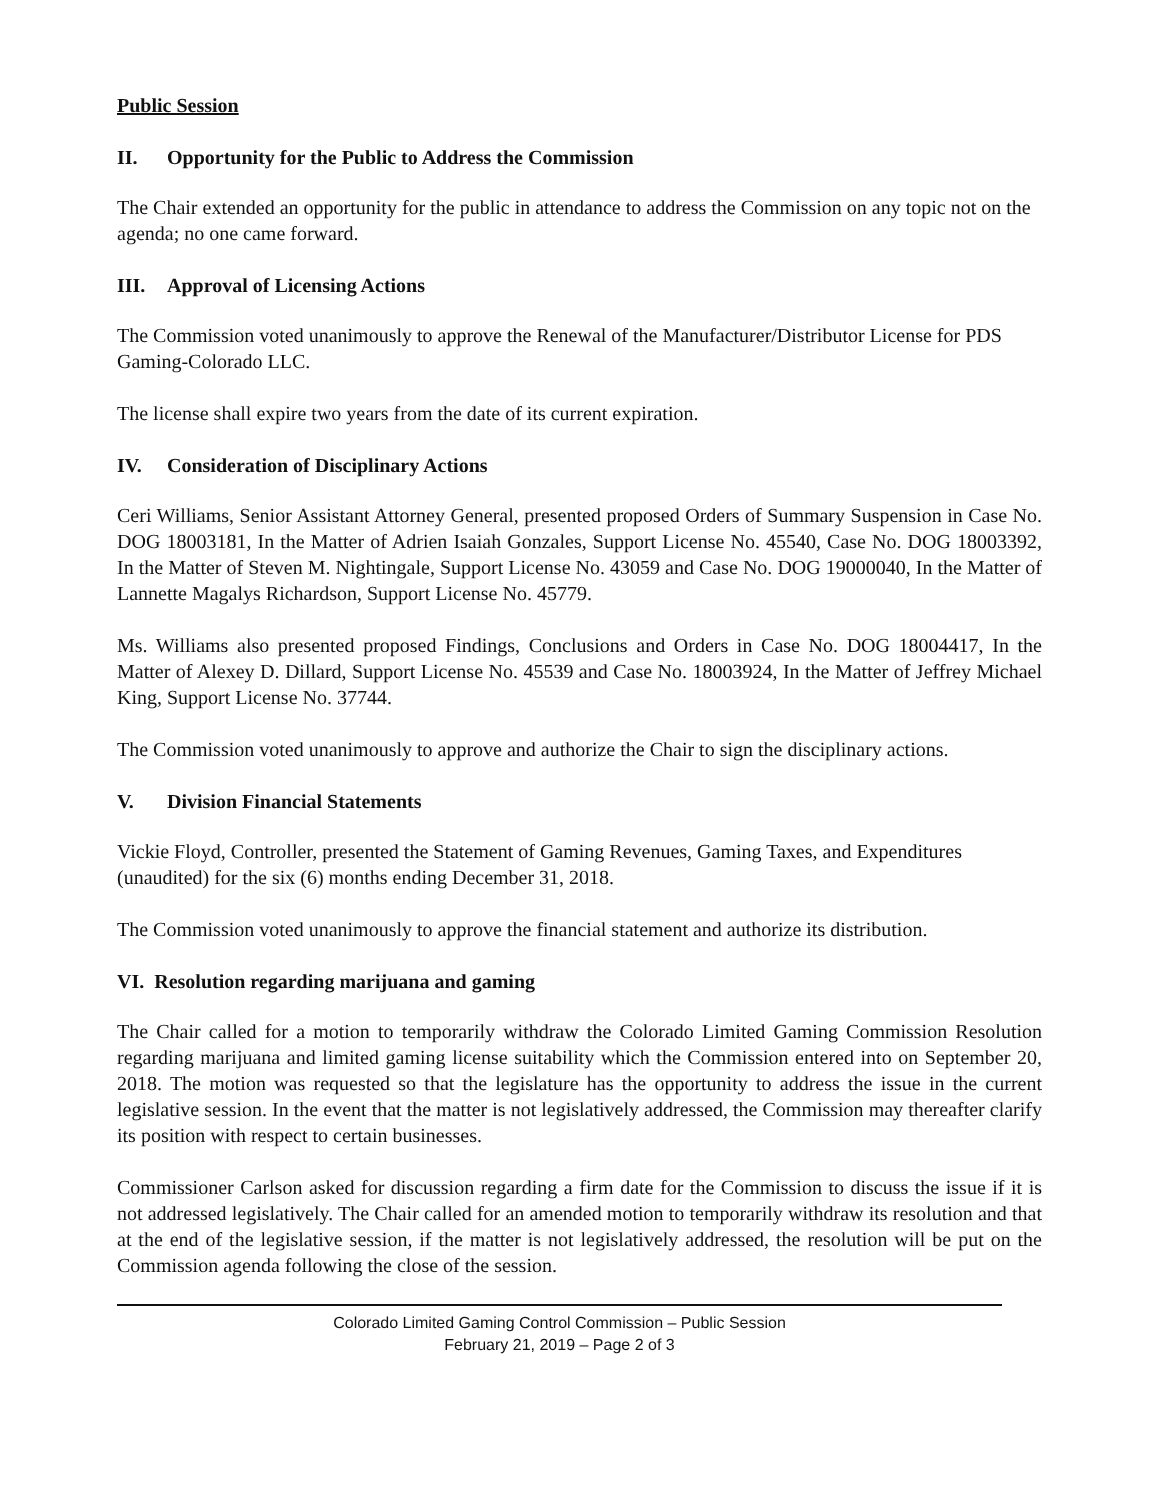Public Session
II. Opportunity for the Public to Address the Commission
The Chair extended an opportunity for the public in attendance to address the Commission on any topic not on the agenda; no one came forward.
III. Approval of Licensing Actions
The Commission voted unanimously to approve the Renewal of the Manufacturer/Distributor License for PDS Gaming-Colorado LLC.
The license shall expire two years from the date of its current expiration.
IV. Consideration of Disciplinary Actions
Ceri Williams, Senior Assistant Attorney General, presented proposed Orders of Summary Suspension in Case No. DOG 18003181, In the Matter of Adrien Isaiah Gonzales, Support License No. 45540, Case No. DOG 18003392, In the Matter of Steven M. Nightingale, Support License No. 43059 and Case No. DOG 19000040, In the Matter of Lannette Magalys Richardson, Support License No. 45779.
Ms. Williams also presented proposed Findings, Conclusions and Orders in Case No. DOG 18004417, In the Matter of Alexey D. Dillard, Support License No. 45539 and Case No. 18003924, In the Matter of Jeffrey Michael King, Support License No. 37744.
The Commission voted unanimously to approve and authorize the Chair to sign the disciplinary actions.
V. Division Financial Statements
Vickie Floyd, Controller, presented the Statement of Gaming Revenues, Gaming Taxes, and Expenditures (unaudited) for the six (6) months ending December 31, 2018.
The Commission voted unanimously to approve the financial statement and authorize its distribution.
VI. Resolution regarding marijuana and gaming
The Chair called for a motion to temporarily withdraw the Colorado Limited Gaming Commission Resolution regarding marijuana and limited gaming license suitability which the Commission entered into on September 20, 2018. The motion was requested so that the legislature has the opportunity to address the issue in the current legislative session. In the event that the matter is not legislatively addressed, the Commission may thereafter clarify its position with respect to certain businesses.
Commissioner Carlson asked for discussion regarding a firm date for the Commission to discuss the issue if it is not addressed legislatively. The Chair called for an amended motion to temporarily withdraw its resolution and that at the end of the legislative session, if the matter is not legislatively addressed, the resolution will be put on the Commission agenda following the close of the session.
Colorado Limited Gaming Control Commission – Public Session
February 21, 2019 – Page 2 of 3